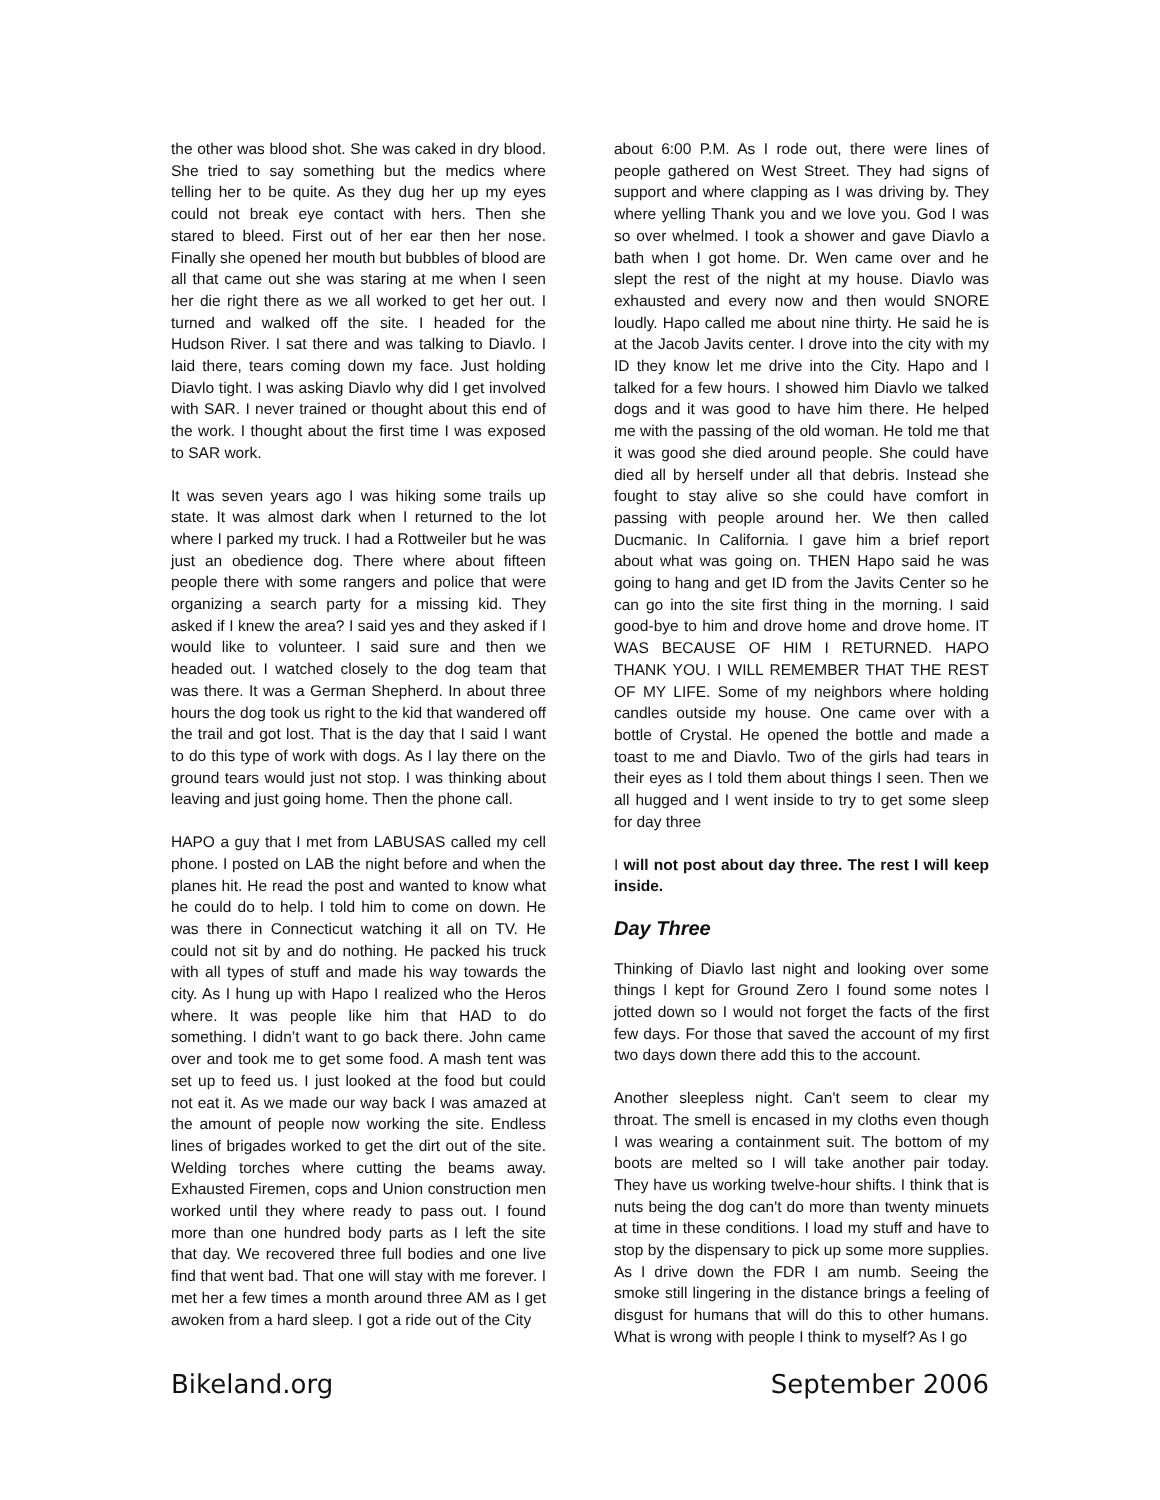the other was blood shot. She was caked in dry blood. She tried to say something but the medics where telling her to be quite. As they dug her up my eyes could not break eye contact with hers. Then she stared to bleed. First out of her ear then her nose. Finally she opened her mouth but bubbles of blood are all that came out she was staring at me when I seen her die right there as we all worked to get her out. I turned and walked off the site. I headed for the Hudson River. I sat there and was talking to Diavlo. I laid there, tears coming down my face. Just holding Diavlo tight. I was asking Diavlo why did I get involved with SAR. I never trained or thought about this end of the work. I thought about the first time I was exposed to SAR work.
It was seven years ago I was hiking some trails up state. It was almost dark when I returned to the lot where I parked my truck. I had a Rottweiler but he was just an obedience dog. There where about fifteen people there with some rangers and police that were organizing a search party for a missing kid. They asked if I knew the area? I said yes and they asked if I would like to volunteer. I said sure and then we headed out. I watched closely to the dog team that was there. It was a German Shepherd. In about three hours the dog took us right to the kid that wandered off the trail and got lost. That is the day that I said I want to do this type of work with dogs. As I lay there on the ground tears would just not stop. I was thinking about leaving and just going home. Then the phone call.
HAPO a guy that I met from LABUSAS called my cell phone. I posted on LAB the night before and when the planes hit. He read the post and wanted to know what he could do to help. I told him to come on down. He was there in Connecticut watching it all on TV. He could not sit by and do nothing. He packed his truck with all types of stuff and made his way towards the city. As I hung up with Hapo I realized who the Heros where. It was people like him that HAD to do something. I didn’t want to go back there. John came over and took me to get some food. A mash tent was set up to feed us. I just looked at the food but could not eat it. As we made our way back I was amazed at the amount of people now working the site. Endless lines of brigades worked to get the dirt out of the site. Welding torches where cutting the beams away. Exhausted Firemen, cops and Union construction men worked until they where ready to pass out. I found more than one hundred body parts as I left the site that day. We recovered three full bodies and one live find that went bad. That one will stay with me forever. I met her a few times a month around three AM as I get awoken from a hard sleep. I got a ride out of the City
about 6:00 P.M. As I rode out, there were lines of people gathered on West Street. They had signs of support and where clapping as I was driving by. They where yelling Thank you and we love you. God I was so over whelmed. I took a shower and gave Diavlo a bath when I got home. Dr. Wen came over and he slept the rest of the night at my house. Diavlo was exhausted and every now and then would SNORE loudly. Hapo called me about nine thirty. He said he is at the Jacob Javits center. I drove into the city with my ID they know let me drive into the City. Hapo and I talked for a few hours. I showed him Diavlo we talked dogs and it was good to have him there. He helped me with the passing of the old woman. He told me that it was good she died around people. She could have died all by herself under all that debris. Instead she fought to stay alive so she could have comfort in passing with people around her. We then called Ducmanic. In California. I gave him a brief report about what was going on. THEN Hapo said he was going to hang and get ID from the Javits Center so he can go into the site first thing in the morning. I said good-bye to him and drove home and drove home. IT WAS BECAUSE OF HIM I RETURNED. HAPO THANK YOU. I WILL REMEMBER THAT THE REST OF MY LIFE. Some of my neighbors where holding candles outside my house. One came over with a bottle of Crystal. He opened the bottle and made a toast to me and Diavlo. Two of the girls had tears in their eyes as I told them about things I seen. Then we all hugged and I went inside to try to get some sleep for day three
I will not post about day three. The rest I will keep inside.
Day Three
Thinking of Diavlo last night and looking over some things I kept for Ground Zero I found some notes I jotted down so I would not forget the facts of the first few days. For those that saved the account of my first two days down there add this to the account.
Another sleepless night. Can't seem to clear my throat. The smell is encased in my cloths even though I was wearing a containment suit. The bottom of my boots are melted so I will take another pair today. They have us working twelve-hour shifts. I think that is nuts being the dog can't do more than twenty minuets at time in these conditions. I load my stuff and have to stop by the dispensary to pick up some more supplies. As I drive down the FDR I am numb. Seeing the smoke still lingering in the distance brings a feeling of disgust for humans that will do this to other humans. What is wrong with people I think to myself? As I go
Bikeland.org September 2006